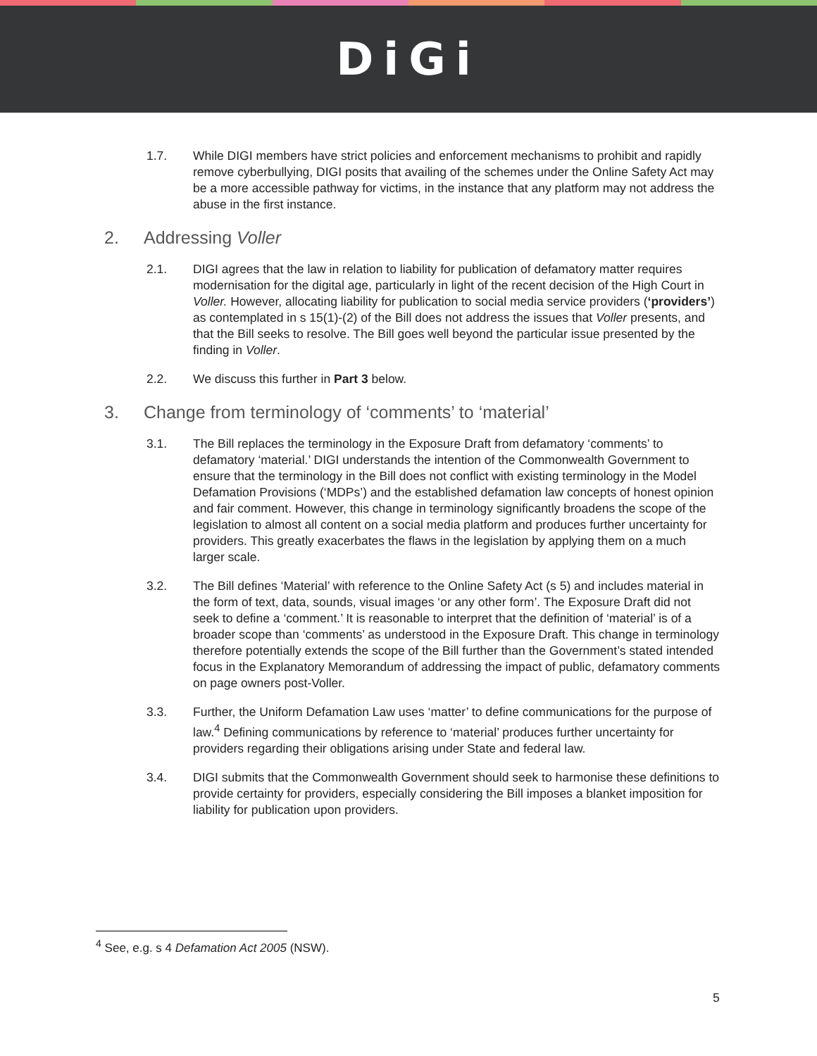DiGi
1.7. While DIGI members have strict policies and enforcement mechanisms to prohibit and rapidly remove cyberbullying, DIGI posits that availing of the schemes under the Online Safety Act may be a more accessible pathway for victims, in the instance that any platform may not address the abuse in the first instance.
2. Addressing Voller
2.1. DIGI agrees that the law in relation to liability for publication of defamatory matter requires modernisation for the digital age, particularly in light of the recent decision of the High Court in Voller. However, allocating liability for publication to social media service providers (‘providers’) as contemplated in s 15(1)-(2) of the Bill does not address the issues that Voller presents, and that the Bill seeks to resolve. The Bill goes well beyond the particular issue presented by the finding in Voller.
2.2. We discuss this further in Part 3 below.
3. Change from terminology of ‘comments’ to ‘material’
3.1. The Bill replaces the terminology in the Exposure Draft from defamatory ‘comments’ to defamatory ‘material.’ DIGI understands the intention of the Commonwealth Government to ensure that the terminology in the Bill does not conflict with existing terminology in the Model Defamation Provisions (‘MDPs’) and the established defamation law concepts of honest opinion and fair comment. However, this change in terminology significantly broadens the scope of the legislation to almost all content on a social media platform and produces further uncertainty for providers. This greatly exacerbates the flaws in the legislation by applying them on a much larger scale.
3.2. The Bill defines ‘Material’ with reference to the Online Safety Act (s 5) and includes material in the form of text, data, sounds, visual images ‘or any other form’. The Exposure Draft did not seek to define a ‘comment.’ It is reasonable to interpret that the definition of ‘material’ is of a broader scope than ‘comments’ as understood in the Exposure Draft. This change in terminology therefore potentially extends the scope of the Bill further than the Government’s stated intended focus in the Explanatory Memorandum of addressing the impact of public, defamatory comments on page owners post-Voller.
3.3. Further, the Uniform Defamation Law uses ‘matter’ to define communications for the purpose of law.<sup>4</sup> Defining communications by reference to ‘material’ produces further uncertainty for providers regarding their obligations arising under State and federal law.
3.4. DIGI submits that the Commonwealth Government should seek to harmonise these definitions to provide certainty for providers, especially considering the Bill imposes a blanket imposition for liability for publication upon providers.
<sup>4</sup> See, e.g. s 4 Defamation Act 2005 (NSW).
5